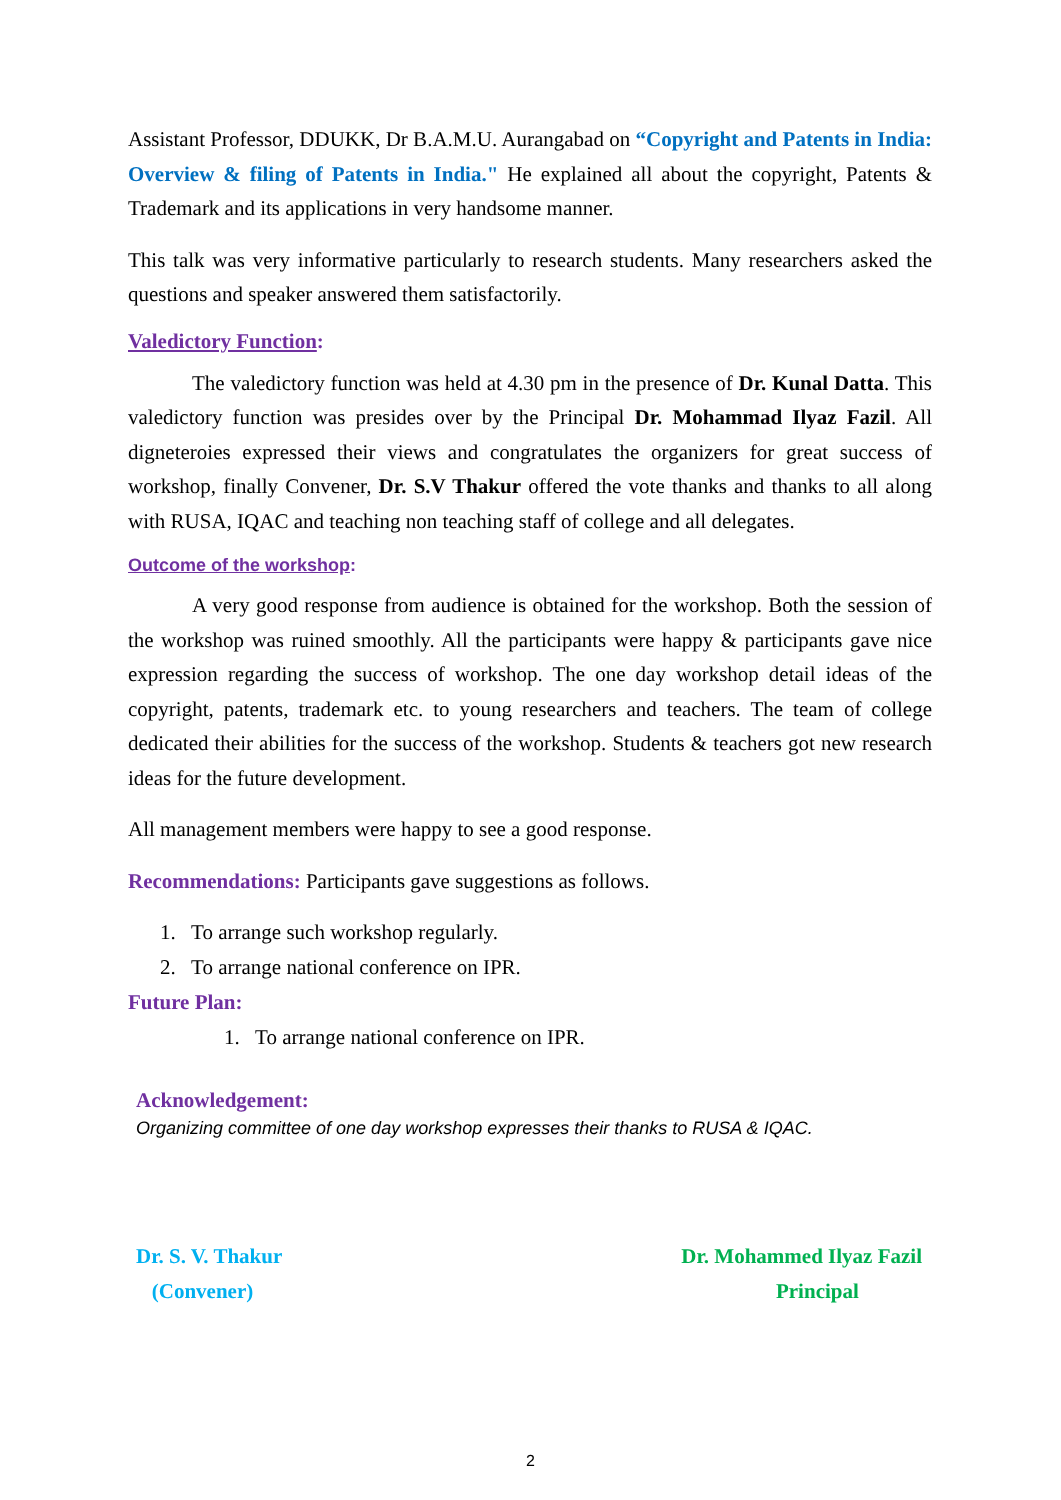Assistant Professor, DDUKK, Dr B.A.M.U. Aurangabad on “Copyright and Patents in India: Overview & filing of Patents in India." He explained all about the copyright, Patents & Trademark and its applications in very handsome manner.
This talk was very informative particularly to research students. Many researchers asked the questions and speaker answered them satisfactorily.
Valedictory Function:
The valedictory function was held at 4.30 pm in the presence of Dr. Kunal Datta. This valedictory function was presides over by the Principal Dr. Mohammad Ilyaz Fazil. All digneteroies expressed their views and congratulates the organizers for great success of workshop, finally Convener, Dr. S.V Thakur offered the vote thanks and thanks to all along with RUSA, IQAC and teaching non teaching staff of college and all delegates.
Outcome of the workshop:
A very good response from audience is obtained for the workshop. Both the session of the workshop was ruined smoothly. All the participants were happy & participants gave nice expression regarding the success of workshop. The one day workshop detail ideas of the copyright, patents, trademark etc. to young researchers and teachers. The team of college dedicated their abilities for the success of the workshop. Students & teachers got new research ideas for the future development.
All management members were happy to see a good response.
Recommendations: Participants gave suggestions as follows.
1. To arrange such workshop regularly.
2. To arrange national conference on IPR.
Future Plan:
1. To arrange national conference on IPR.
Acknowledgement:
Organizing committee of one day workshop expresses their thanks to RUSA & IQAC.
Dr. S. V. Thakur
(Convener)
Dr. Mohammed Ilyaz Fazil
Principal
2